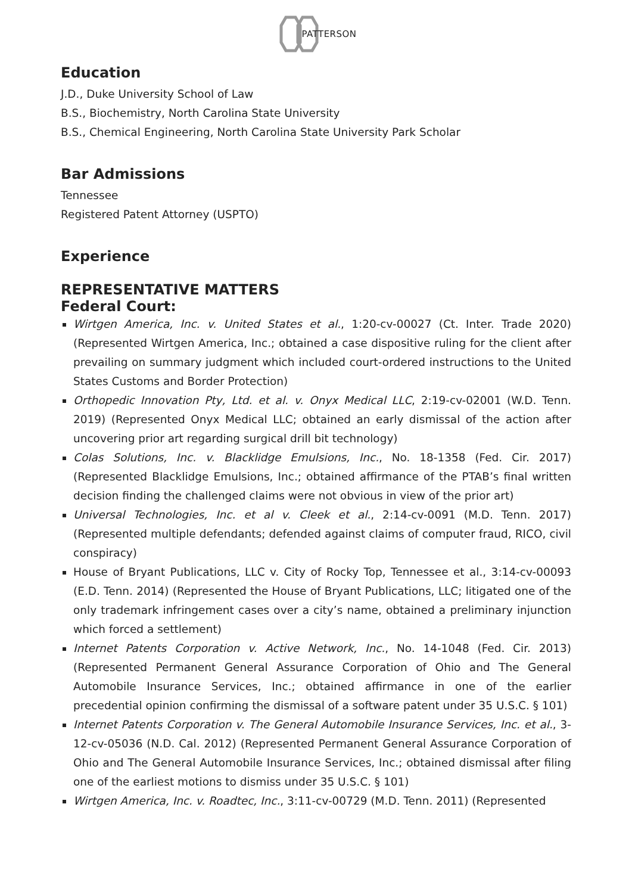PATTERSON
Education
J.D., Duke University School of Law
B.S., Biochemistry, North Carolina State University
B.S., Chemical Engineering, North Carolina State University Park Scholar
Bar Admissions
Tennessee
Registered Patent Attorney (USPTO)
Experience
REPRESENTATIVE MATTERS
Federal Court:
Wirtgen America, Inc. v. United States et al., 1:20-cv-00027 (Ct. Inter. Trade 2020) (Represented Wirtgen America, Inc.; obtained a case dispositive ruling for the client after prevailing on summary judgment which included court-ordered instructions to the United States Customs and Border Protection)
Orthopedic Innovation Pty, Ltd. et al. v. Onyx Medical LLC, 2:19-cv-02001 (W.D. Tenn. 2019) (Represented Onyx Medical LLC; obtained an early dismissal of the action after uncovering prior art regarding surgical drill bit technology)
Colas Solutions, Inc. v. Blacklidge Emulsions, Inc., No. 18-1358 (Fed. Cir. 2017) (Represented Blacklidge Emulsions, Inc.; obtained affirmance of the PTAB’s final written decision finding the challenged claims were not obvious in view of the prior art)
Universal Technologies, Inc. et al v. Cleek et al., 2:14-cv-0091 (M.D. Tenn. 2017) (Represented multiple defendants; defended against claims of computer fraud, RICO, civil conspiracy)
House of Bryant Publications, LLC v. City of Rocky Top, Tennessee et al., 3:14-cv-00093 (E.D. Tenn. 2014) (Represented the House of Bryant Publications, LLC; litigated one of the only trademark infringement cases over a city’s name, obtained a preliminary injunction which forced a settlement)
Internet Patents Corporation v. Active Network, Inc., No. 14-1048 (Fed. Cir. 2013) (Represented Permanent General Assurance Corporation of Ohio and The General Automobile Insurance Services, Inc.; obtained affirmance in one of the earlier precedential opinion confirming the dismissal of a software patent under 35 U.S.C. § 101)
Internet Patents Corporation v. The General Automobile Insurance Services, Inc. et al., 3-12-cv-05036 (N.D. Cal. 2012) (Represented Permanent General Assurance Corporation of Ohio and The General Automobile Insurance Services, Inc.; obtained dismissal after filing one of the earliest motions to dismiss under 35 U.S.C. § 101)
Wirtgen America, Inc. v. Roadtec, Inc., 3:11-cv-00729 (M.D. Tenn. 2011) (Represented